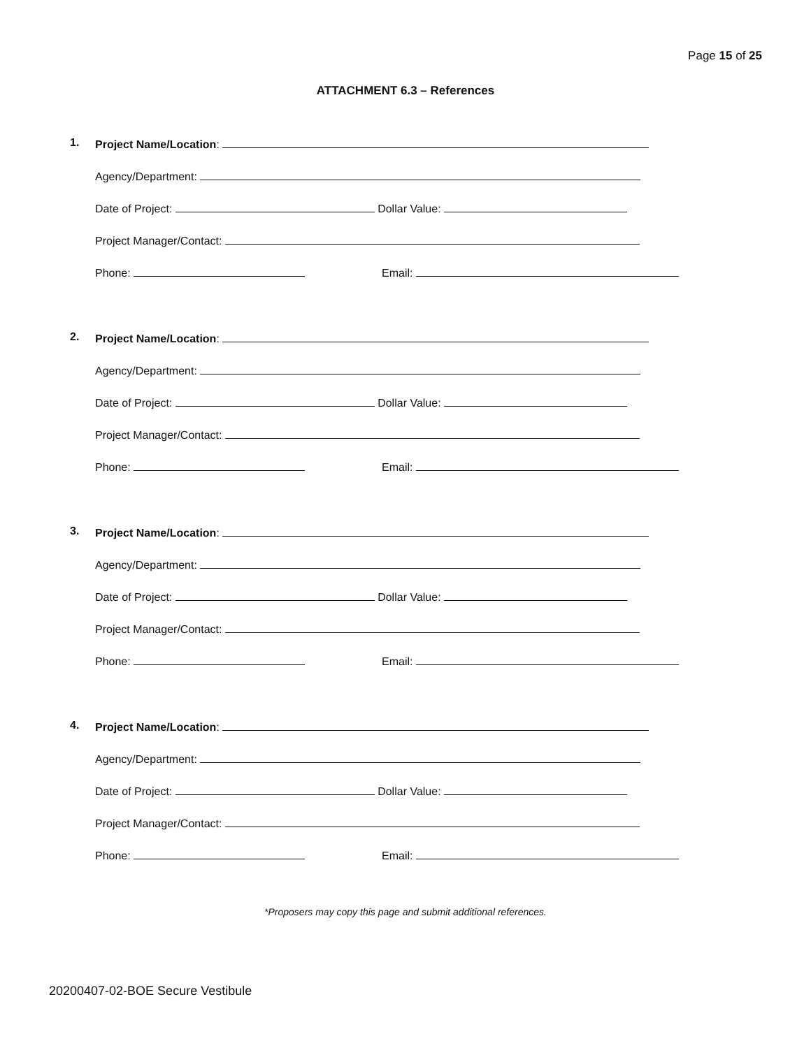Page 15 of 25
ATTACHMENT 6.3 – References
1. Project Name/Location:
Agency/Department:
Date of Project: Dollar Value:
Project Manager/Contact:
Phone: Email:
2. Project Name/Location:
Agency/Department:
Date of Project: Dollar Value:
Project Manager/Contact:
Phone: Email:
3. Project Name/Location:
Agency/Department:
Date of Project: Dollar Value:
Project Manager/Contact:
Phone: Email:
4. Project Name/Location:
Agency/Department:
Date of Project: Dollar Value:
Project Manager/Contact:
Phone: Email:
*Proposers may copy this page and submit additional references.
20200407-02-BOE Secure Vestibule